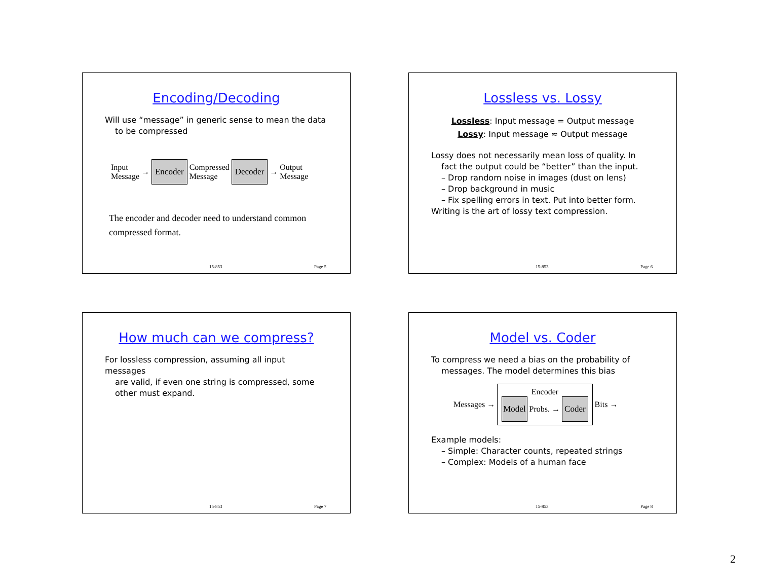Encoding/Decoding
Will use “message” in generic sense to mean the data
to be compressed
Input
Message → Encoder Compressed
Message Decoder → Output
Message
The encoder and decoder need to understand common compressed format.
15-853 Page 5
Lossless vs. Lossy
Lossless: Input message = Output message
Lossy: Input message ≈ Output message
Lossy does not necessarily mean loss of quality. In
fact the output could be “better” than the input.
– Drop random noise in images (dust on lens)
– Drop background in music
– Fix spelling errors in text. Put into better form.
Writing is the art of lossy text compression.
15-853 Page 6
How much can we compress?
For lossless compression, assuming all input messages
are valid, if even one string is compressed, some other must expand.
15-853 Page 7
Model vs. Coder
To compress we need a bias on the probability of
messages. The model determines this bias
Messages →
Encoder
Model Probs. → Coder
Bits →
Example models:
– Simple: Character counts, repeated strings
– Complex: Models of a human face
15-853 Page 8
2